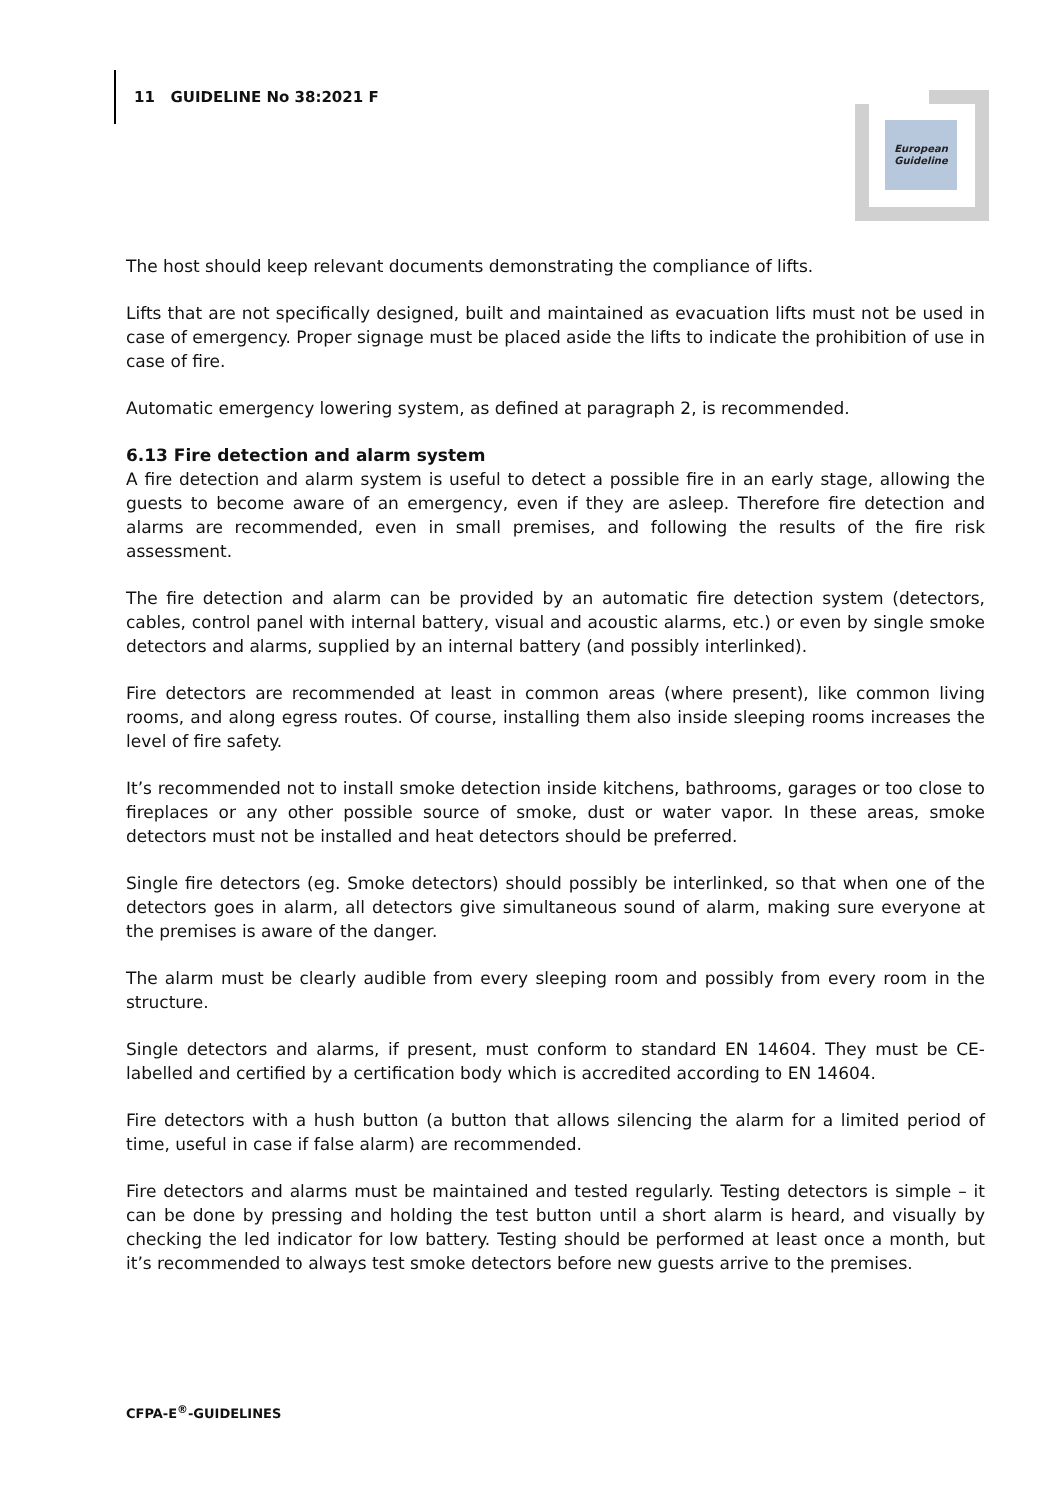11 GUIDELINE No 38:2021 F
European
Guideline
The host should keep relevant documents demonstrating the compliance of lifts.
Lifts that are not specifically designed, built and maintained as evacuation lifts must not be used in case of emergency. Proper signage must be placed aside the lifts to indicate the prohibition of use in case of fire.
Automatic emergency lowering system, as defined at paragraph 2, is recommended.
6.13 Fire detection and alarm system
A fire detection and alarm system is useful to detect a possible fire in an early stage, allowing the guests to become aware of an emergency, even if they are asleep. Therefore fire detection and alarms are recommended, even in small premises, and following the results of the fire risk assessment.
The fire detection and alarm can be provided by an automatic fire detection system (detectors, cables, control panel with internal battery, visual and acoustic alarms, etc.) or even by single smoke detectors and alarms, supplied by an internal battery (and possibly interlinked).
Fire detectors are recommended at least in common areas (where present), like common living rooms, and along egress routes. Of course, installing them also inside sleeping rooms increases the level of fire safety.
It’s recommended not to install smoke detection inside kitchens, bathrooms, garages or too close to fireplaces or any other possible source of smoke, dust or water vapor. In these areas, smoke detectors must not be installed and heat detectors should be preferred.
Single fire detectors (eg. Smoke detectors) should possibly be interlinked, so that when one of the detectors goes in alarm, all detectors give simultaneous sound of alarm, making sure everyone at the premises is aware of the danger.
The alarm must be clearly audible from every sleeping room and possibly from every room in the structure.
Single detectors and alarms, if present, must conform to standard EN 14604. They must be CE-labelled and certified by a certification body which is accredited according to EN 14604.
Fire detectors with a hush button (a button that allows silencing the alarm for a limited period of time, useful in case if false alarm) are recommended.
Fire detectors and alarms must be maintained and tested regularly. Testing detectors is simple – it can be done by pressing and holding the test button until a short alarm is heard, and visually by checking the led indicator for low battery. Testing should be performed at least once a month, but it’s recommended to always test smoke detectors before new guests arrive to the premises.
CFPA-E<sup>®</sup>-GUIDELINES